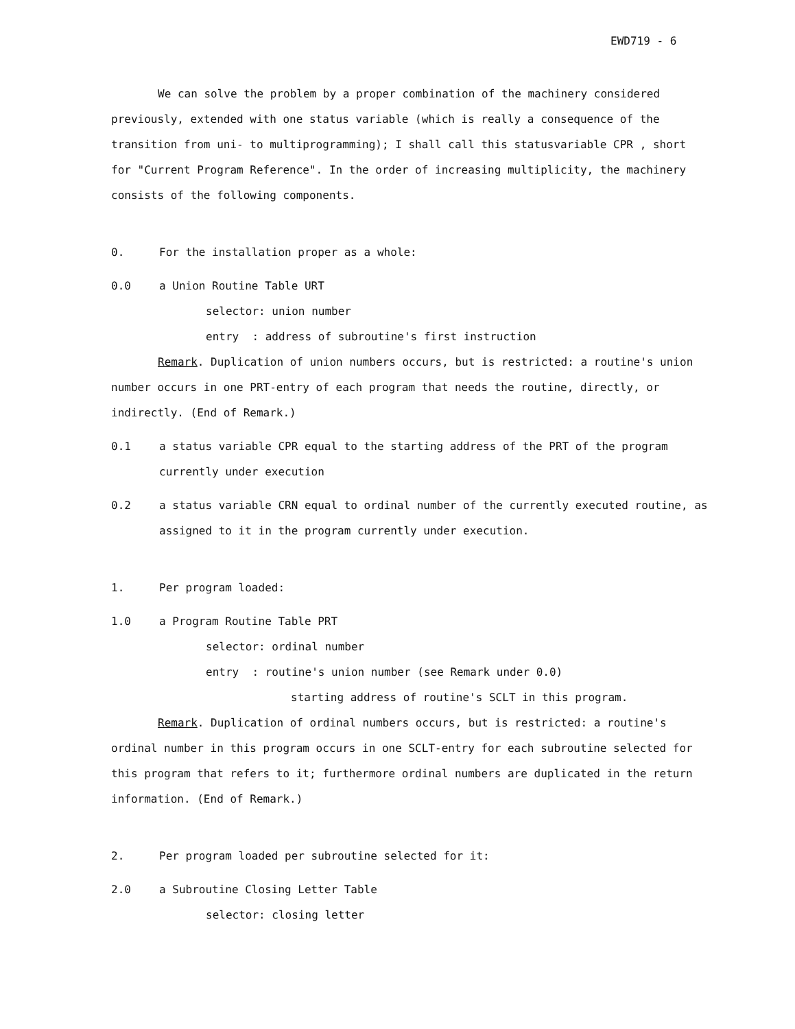EWD719 - 6
We can solve the problem by a proper combination of the machinery considered previously, extended with one status variable (which is really a consequence of the transition from uni- to multiprogramming); I shall call this statusvariable CPR , short for "Current Program Reference". In the order of increasing multiplicity, the machinery consists of the following components.
0. For the installation proper as a whole:
0.0 a Union Routine Table URT
selector: union number
entry : address of subroutine's first instruction
Remark. Duplication of union numbers occurs, but is restricted: a routine's union number occurs in one PRT-entry of each program that needs the routine, directly, or indirectly. (End of Remark.)
0.1 a status variable CPR equal to the starting address of the PRT of the program currently under execution
0.2 a status variable CRN equal to ordinal number of the currently executed routine, as assigned to it in the program currently under execution.
1. Per program loaded:
1.0 a Program Routine Table PRT
selector: ordinal number
entry : routine's union number (see Remark under 0.0)
starting address of routine's SCLT in this program.
Remark. Duplication of ordinal numbers occurs, but is restricted: a routine's ordinal number in this program occurs in one SCLT-entry for each subroutine selected for this program that refers to it; furthermore ordinal numbers are duplicated in the return information. (End of Remark.)
2. Per program loaded per subroutine selected for it:
2.0 a Subroutine Closing Letter Table
selector: closing letter